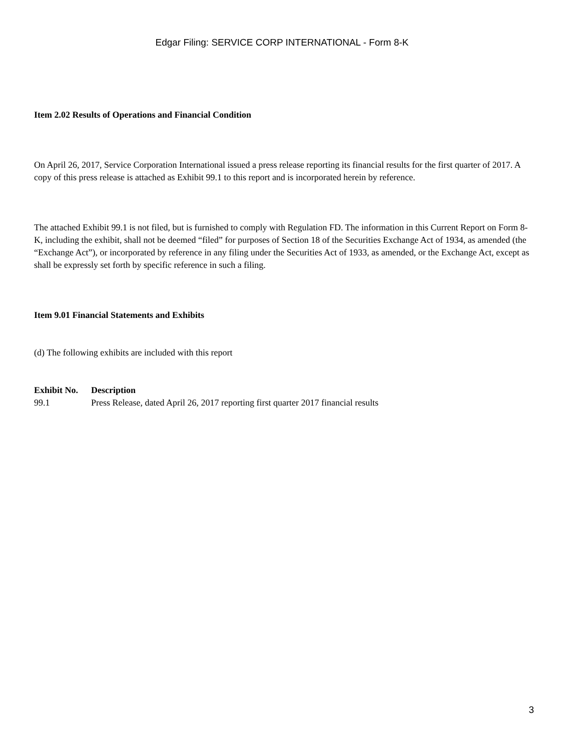Edgar Filing: SERVICE CORP INTERNATIONAL - Form 8-K
Item 2.02 Results of Operations and Financial Condition
On April 26, 2017, Service Corporation International issued a press release reporting its financial results for the first quarter of 2017. A copy of this press release is attached as Exhibit 99.1 to this report and is incorporated herein by reference.
The attached Exhibit 99.1 is not filed, but is furnished to comply with Regulation FD. The information in this Current Report on Form 8-K, including the exhibit, shall not be deemed “filed” for purposes of Section 18 of the Securities Exchange Act of 1934, as amended (the “Exchange Act”), or incorporated by reference in any filing under the Securities Act of 1933, as amended, or the Exchange Act, except as shall be expressly set forth by specific reference in such a filing.
Item 9.01 Financial Statements and Exhibits
(d) The following exhibits are included with this report
| Exhibit No. | Description |
| --- | --- |
| 99.1 | Press Release, dated April 26, 2017 reporting first quarter 2017 financial results |
3